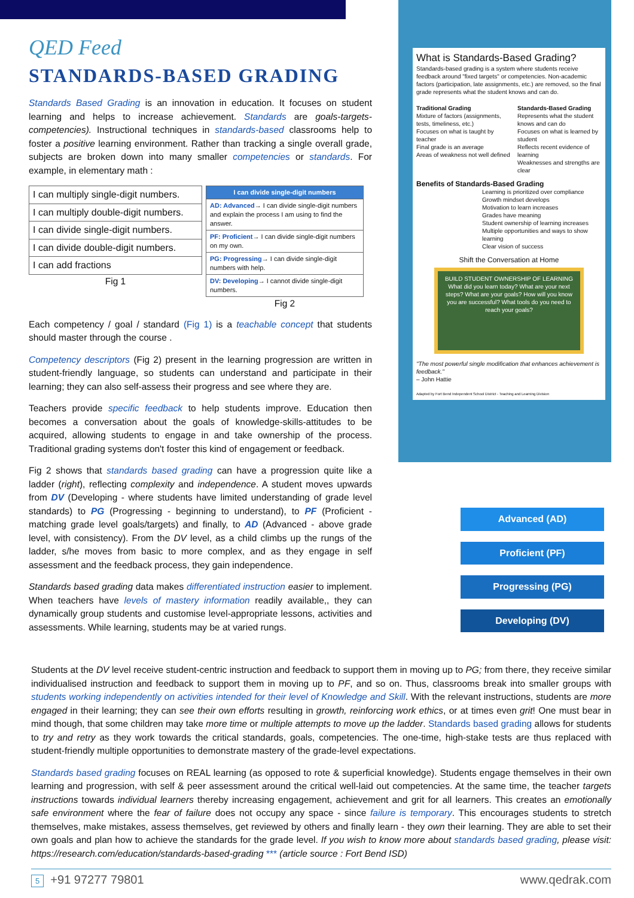QED Feed
STANDARDS-BASED GRADING
Standards Based Grading is an innovation in education. It focuses on student learning and helps to increase achievement. Standards are goals-targets-competencies). Instructional techniques in standards-based classrooms help to foster a positive learning environment. Rather than tracking a single overall grade, subjects are broken down into many smaller competencies or standards. For example, in elementary math :
| I can multiply single-digit numbers. |
| I can multiply double-digit numbers. |
| I can divide single-digit numbers. |
| I can divide double-digit numbers. |
| I can add fractions |
Fig 1
| I can divide single-digit numbers |
| --- |
| AD: Advanced → I can divide single-digit numbers and explain the process I am using to find the answer. |
| PF: Proficient → I can divide single-digit numbers on my own. |
| PG: Progressing → I can divide single-digit numbers with help. |
| DV: Developing → I cannot divide single-digit numbers. |
Fig 2
Each competency / goal / standard (Fig 1) is a teachable concept that students should master through the course .
Competency descriptors (Fig 2) present in the learning progression are written in student-friendly language, so students can understand and participate in their learning; they can also self-assess their progress and see where they are.
Teachers provide specific feedback to help students improve. Education then becomes a conversation about the goals of knowledge-skills-attitudes to be acquired, allowing students to engage in and take ownership of the process. Traditional grading systems don't foster this kind of engagement or feedback.
Fig 2 shows that standards based grading can have a progression quite like a ladder (right), reflecting complexity and independence. A student moves upwards from DV (Developing - where students have limited understanding of grade level standards) to PG (Progressing - beginning to understand), to PF (Proficient - matching grade level goals/targets) and finally, to AD (Advanced - above grade level, with consistency). From the DV level, as a child climbs up the rungs of the ladder, s/he moves from basic to more complex, and as they engage in self assessment and the feedback process, they gain independence.
Standards based grading data makes differentiated instruction easier to implement. When teachers have levels of mastery information readily available,, they can dynamically group students and customise level-appropriate lessons, activities and assessments. While learning, students may be at varied rungs.
What is Standards-Based Grading?
Standards-based grading is a system where students receive feedback around "fixed targets" or competencies. Non-academic factors (participation, late assignments, etc.) are removed, so the final grade represents what the student knows and can do.
Traditional Grading
Mixture of factors (assignments, tests, timeliness, etc.)
Focuses on what is taught by teacher
Final grade is an average
Areas of weakness not well defined
Standards-Based Grading
Represents what the student knows and can do
Focuses on what is learned by student
Reflects recent evidence of learning
Weaknesses and strengths are clear
Benefits of Standards-Based Grading
Learning is prioritized over compliance
Growth mindset develops
Motivation to learn increases
Grades have meaning
Student ownership of learning increases
Multiple opportunities and ways to show learning
Clear vision of success
Shift the Conversation at Home
BUILD STUDENT OWNERSHIP OF LEARNING
What did you learn today? What are your next steps? What are your goals? How will you know you are successful? What tools do you need to reach your goals?
"The most powerful single modification that enhances achievement is feedback."
– John Hattie
Adapted by Fort Bend Independent School District - Teaching and Learning Division
Advanced (AD)
Proficient (PF)
Progressing (PG)
Developing (DV)
Students at the DV level receive student-centric instruction and feedback to support them in moving up to PG; from there, they receive similar individualised instruction and feedback to support them in moving up to PF, and so on. Thus, classrooms break into smaller groups with students working independently on activities intended for their level of Knowledge and Skill. With the relevant instructions, students are more engaged in their learning; they can see their own efforts resulting in growth, reinforcing work ethics, or at times even grit! One must bear in mind though, that some children may take more time or multiple attempts to move up the ladder. Standards based grading allows for students to try and retry as they work towards the critical standards, goals, competencies. The one-time, high-stake tests are thus replaced with student-friendly multiple opportunities to demonstrate mastery of the grade-level expectations.
Standards based grading focuses on REAL learning (as opposed to rote & superficial knowledge). Students engage themselves in their own learning and progression, with self & peer assessment around the critical well-laid out competencies. At the same time, the teacher targets instructions towards individual learners thereby increasing engagement, achievement and grit for all learners. This creates an emotionally safe environment where the fear of failure does not occupy any space - since failure is temporary. This encourages students to stretch themselves, make mistakes, assess themselves, get reviewed by others and finally learn - they own their learning. They are able to set their own goals and plan how to achieve the standards for the grade level. If you wish to know more about standards based grading, please visit: https://research.com/education/standards-based-grading *** (article source : Fort Bend ISD)
5 +91 97277 79801 www.qedrak.com